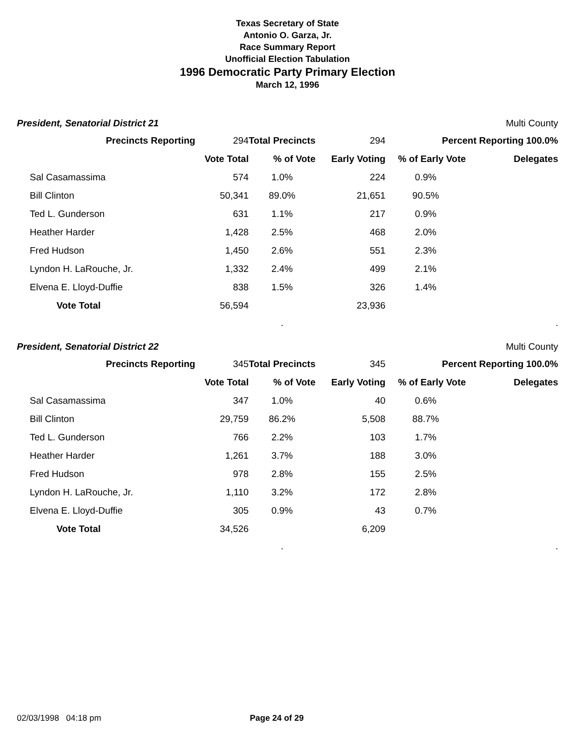Texas Secretary of State
Antonio O. Garza, Jr.
Race Summary Report
Unofficial Election Tabulation
1996 Democratic Party Primary Election
March 12, 1996
President, Senatorial District 21 Multi County
| Precincts Reporting | | 294 | Total Precincts | 294 | Percent Reporting 100.0% | |
| | | Vote Total | % of Vote | Early Voting | % of Early Vote | Delegates |
| Sal Casamassima | | 574 | 1.0% | 224 | 0.9% | |
| Bill Clinton | | 50,341 | 89.0% | 21,651 | 90.5% | |
| Ted L. Gunderson | | 631 | 1.1% | 217 | 0.9% | |
| Heather Harder | | 1,428 | 2.5% | 468 | 2.0% | |
| Fred Hudson | | 1,450 | 2.6% | 551 | 2.3% | |
| Lyndon H. LaRouche, Jr. | | 1,332 | 2.4% | 499 | 2.1% | |
| Elvena E. Lloyd-Duffie | | 838 | 1.5% | 326 | 1.4% | |
| Vote Total | | 56,594 | | 23,936 | | |
| | | | . | | | . |
President, Senatorial District 22 Multi County
| Precincts Reporting | | 345 | Total Precincts | 345 | Percent Reporting 100.0% | |
| | | Vote Total | % of Vote | Early Voting | % of Early Vote | Delegates |
| Sal Casamassima | | 347 | 1.0% | 40 | 0.6% | |
| Bill Clinton | | 29,759 | 86.2% | 5,508 | 88.7% | |
| Ted L. Gunderson | | 766 | 2.2% | 103 | 1.7% | |
| Heather Harder | | 1,261 | 3.7% | 188 | 3.0% | |
| Fred Hudson | | 978 | 2.8% | 155 | 2.5% | |
| Lyndon H. LaRouche, Jr. | | 1,110 | 3.2% | 172 | 2.8% | |
| Elvena E. Lloyd-Duffie | | 305 | 0.9% | 43 | 0.7% | |
| Vote Total | | 34,526 | | 6,209 | | |
| | | | . | | | . |
02/03/1998 04:18 pm Page 24 of 29